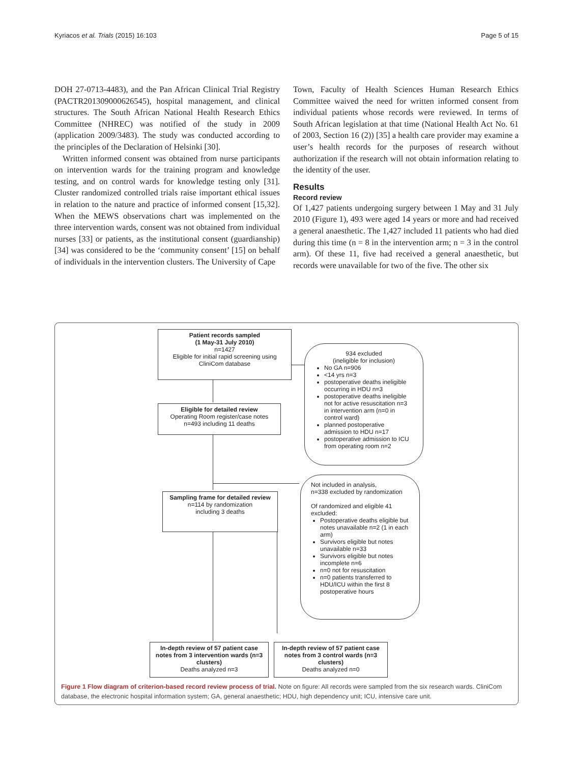Kyriacos et al. Trials (2015) 16:103 Page 5 of 15
DOH 27-0713-4483), and the Pan African Clinical Trial Registry (PACTR201309000626545), hospital management, and clinical structures. The South African National Health Research Ethics Committee (NHREC) was notified of the study in 2009 (application 2009/3483). The study was conducted according to the principles of the Declaration of Helsinki [30].
Written informed consent was obtained from nurse participants on intervention wards for the training program and knowledge testing, and on control wards for knowledge testing only [31]. Cluster randomized controlled trials raise important ethical issues in relation to the nature and practice of informed consent [15,32]. When the MEWS observations chart was implemented on the three intervention wards, consent was not obtained from individual nurses [33] or patients, as the institutional consent (guardianship) [34] was considered to be the ‘community consent’ [15] on behalf of individuals in the intervention clusters. The University of Cape
Town, Faculty of Health Sciences Human Research Ethics Committee waived the need for written informed consent from individual patients whose records were reviewed. In terms of South African legislation at that time (National Health Act No. 61 of 2003, Section 16 (2)) [35] a health care provider may examine a user’s health records for the purposes of research without authorization if the research will not obtain information relating to the identity of the user.
Results
Record review
Of 1,427 patients undergoing surgery between 1 May and 31 July 2010 (Figure 1), 493 were aged 14 years or more and had received a general anaesthetic. The 1,427 included 11 patients who had died during this time (n = 8 in the intervention arm; n = 3 in the control arm). Of these 11, five had received a general anaesthetic, but records were unavailable for two of the five. The other six
Patient records sampled
(1 May-31 July 2010)
n=1427
Eligible for initial rapid screening using CliniCom database
934 excluded
(ineligible for inclusion)
No GA n=906
<14 yrs n=3
postoperative deaths ineligible occurring in HDU n=3
postoperative deaths ineligible not for active resuscitation n=3 in intervention arm (n=0 in control ward)
planned postoperative admission to HDU n=17
postoperative admission to ICU from operating room n=2
Eligible for detailed review
Operating Room register/case notes
n=493 including 11 deaths
Sampling frame for detailed review
n=114 by randomization
including 3 deaths
Not included in analysis,
n=338 excluded by randomization
Of randomized and eligible 41 excluded:
Postoperative deaths eligible but notes unavailable n=2 (1 in each arm)
Survivors eligible but notes unavailable n=33
Survivors eligible but notes incomplete n=6
n=0 not for resuscitation
n=0 patients transferred to HDU/ICU within the first 8 postoperative hours
In-depth review of 57 patient case notes from 3 intervention wards (n=3 clusters)
Deaths analyzed n=3
In-depth review of 57 patient case notes from 3 control wards (n=3 clusters)
Deaths analyzed n=0
Figure 1 Flow diagram of criterion-based record review process of trial. Note on figure: All records were sampled from the six research wards. CliniCom database, the electronic hospital information system; GA, general anaesthetic; HDU, high dependency unit; ICU, intensive care unit.